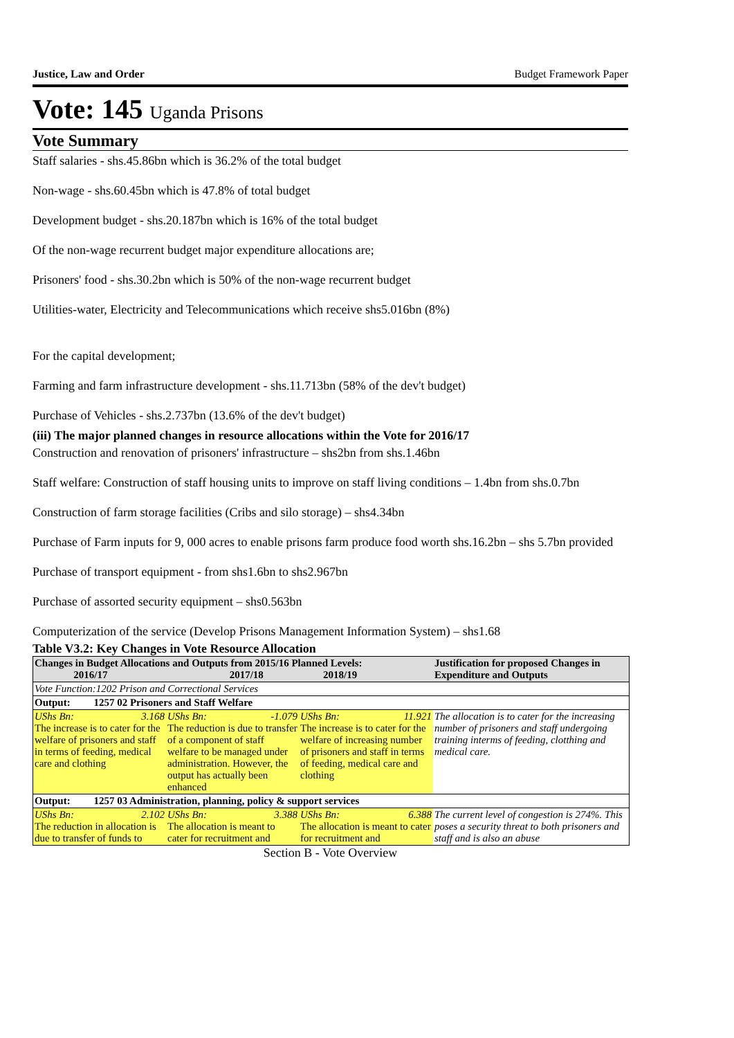Justice, Law and Order Budget Framework Paper
Vote: 145 Uganda Prisons
Vote Summary
Staff salaries - shs.45.86bn which is 36.2% of the total budget
Non-wage - shs.60.45bn which is 47.8% of total budget
Development budget - shs.20.187bn which is 16% of the total budget
Of the non-wage recurrent budget major expenditure allocations are;
Prisoners' food - shs.30.2bn which is 50% of the non-wage recurrent budget
Utilities-water, Electricity and Telecommunications which receive shs5.016bn (8%)
For the capital development;
Farming and farm infrastructure development - shs.11.713bn (58% of the dev't budget)
Purchase of Vehicles - shs.2.737bn (13.6% of the dev't budget)
(iii) The major planned changes in resource allocations within the Vote for 2016/17
Construction and renovation of prisoners' infrastructure – shs2bn from shs.1.46bn
Staff welfare: Construction of staff housing units to improve on staff living conditions – 1.4bn from shs.0.7bn
Construction of farm storage facilities (Cribs and silo storage) – shs4.34bn
Purchase of Farm inputs for 9, 000 acres to enable prisons farm produce food worth shs.16.2bn – shs 5.7bn provided
Purchase of transport equipment - from shs1.6bn to shs2.967bn
Purchase of assorted security equipment – shs0.563bn
Computerization of the service (Develop Prisons Management Information System) – shs1.68
Table V3.2: Key Changes in Vote Resource Allocation
| Changes in Budget Allocations and Outputs from 2015/16 Planned Levels: 2016/17 2017/18 2018/19 | | | Justification for proposed Changes in Expenditure and Outputs |
| --- | --- | --- | --- |
| Vote Function:1202 Prison and Correctional Services | | | |
| Output: 1257 02 Prisoners and Staff Welfare | | | |
| UShs Bn: 3.168 The increase is to cater for the welfare of prisoners and staff in terms of feeding, medical care and clothing | UShs Bn: -1.079 The reduction is due to transfer of a component of staff welfare to be managed under administration. However, the output has actually been enhanced | UShs Bn: 11.921 The increase is to cater for the welfare of increasing number of prisoners and staff in terms of feeding, medical care and clothing | The allocation is to cater for the increasing number of prisoners and staff undergoing training interms of feeding, clotthing and medical care. |
| Output: 1257 03 Administration, planning, policy & support services | | | |
| UShs Bn: 2.102 The reduction in allocation is due to transfer of funds to | UShs Bn: 3.388 The allocation is meant to cater for recruitment and | UShs Bn: 6.388 The allocation is meant to cater for recruitment and | The current level of congestion is 274%. This poses a security threat to both prisoners and staff and is also an abuse |
Section B - Vote Overview